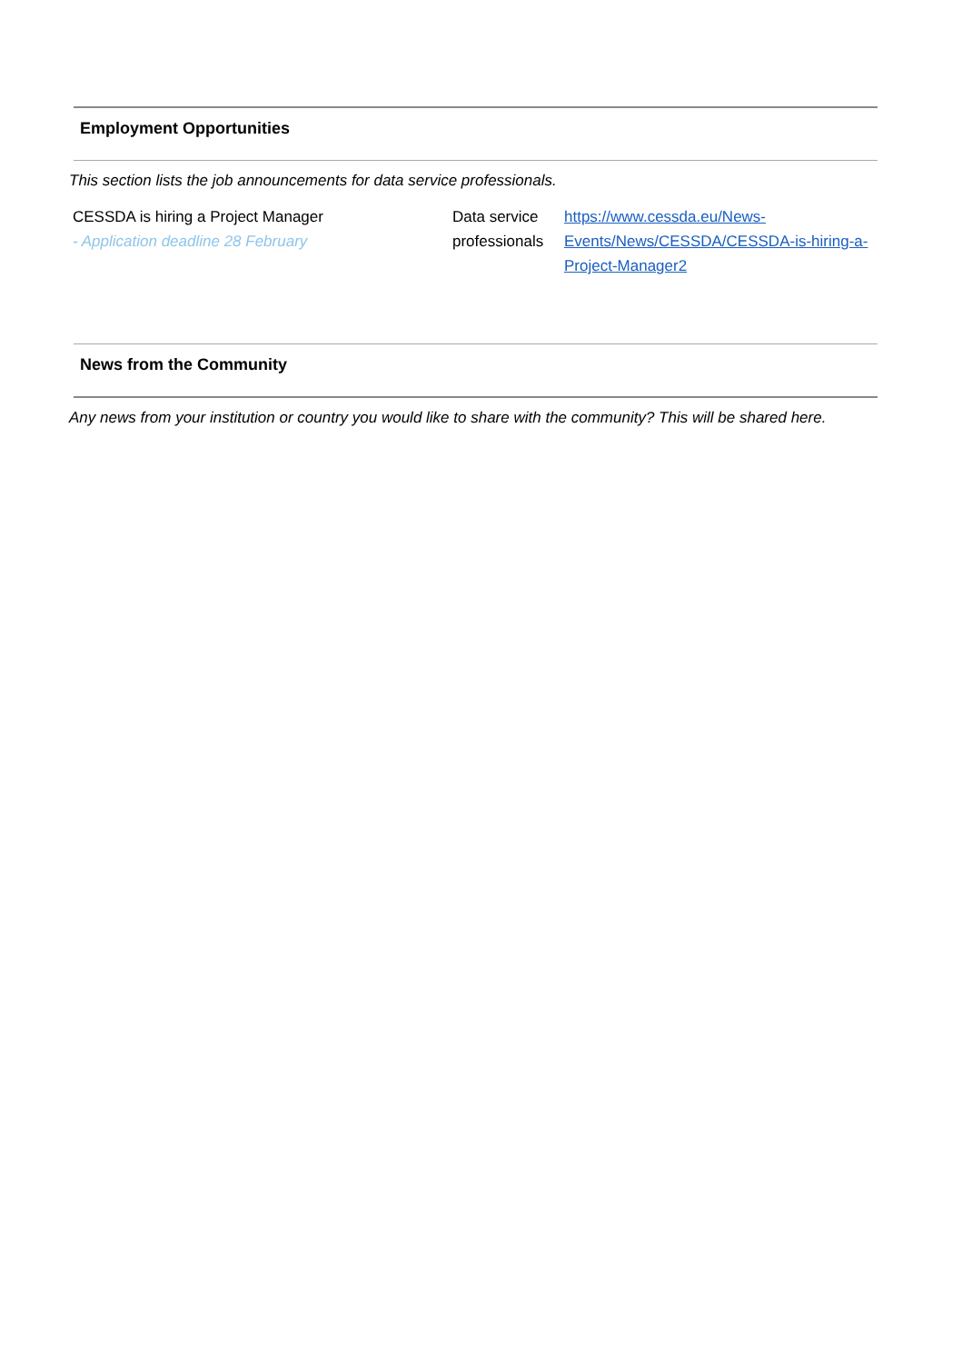Employment Opportunities
This section lists the job announcements for data service professionals.
| CESSDA is hiring a Project Manager - Application deadline 28 February | Data service professionals | https://www.cessda.eu/News-Events/News/CESSDA/CESSDA-is-hiring-a-Project-Manager2 |
News from the Community
Any news from your institution or country you would like to share with the community? This will be shared here.